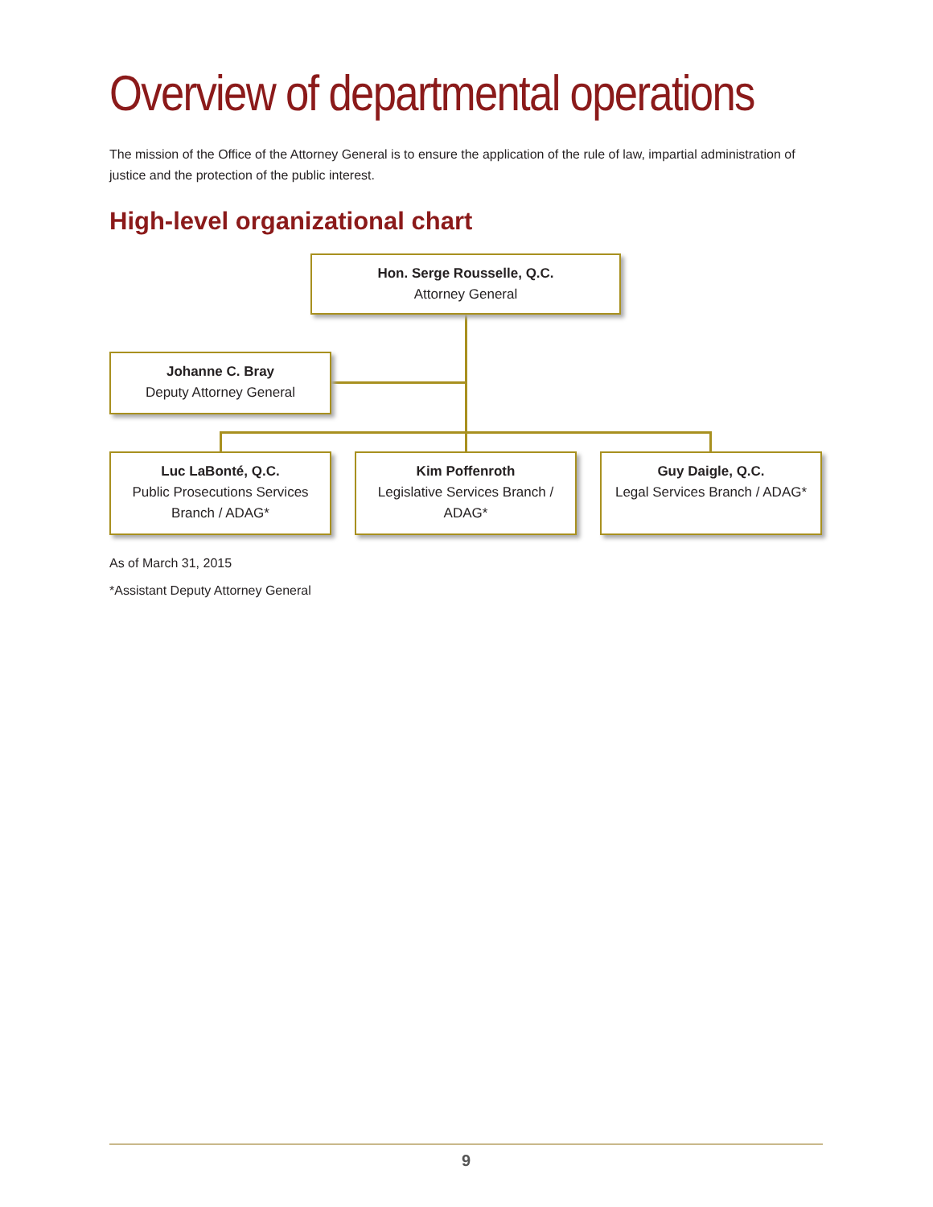Overview of departmental operations
The mission of the Office of the Attorney General is to ensure the application of the rule of law, impartial administration of justice and the protection of the public interest.
High-level organizational chart
Hon. Serge Rousselle, Q.C.
Attorney General
Johanne C. Bray
Deputy Attorney General
Luc LaBonté, Q.C.
Public Prosecutions Services Branch / ADAG*
Kim Poffenroth
Legislative Services Branch / ADAG*
Guy Daigle, Q.C.
Legal Services Branch / ADAG*
As of March 31, 2015
*Assistant Deputy Attorney General
9